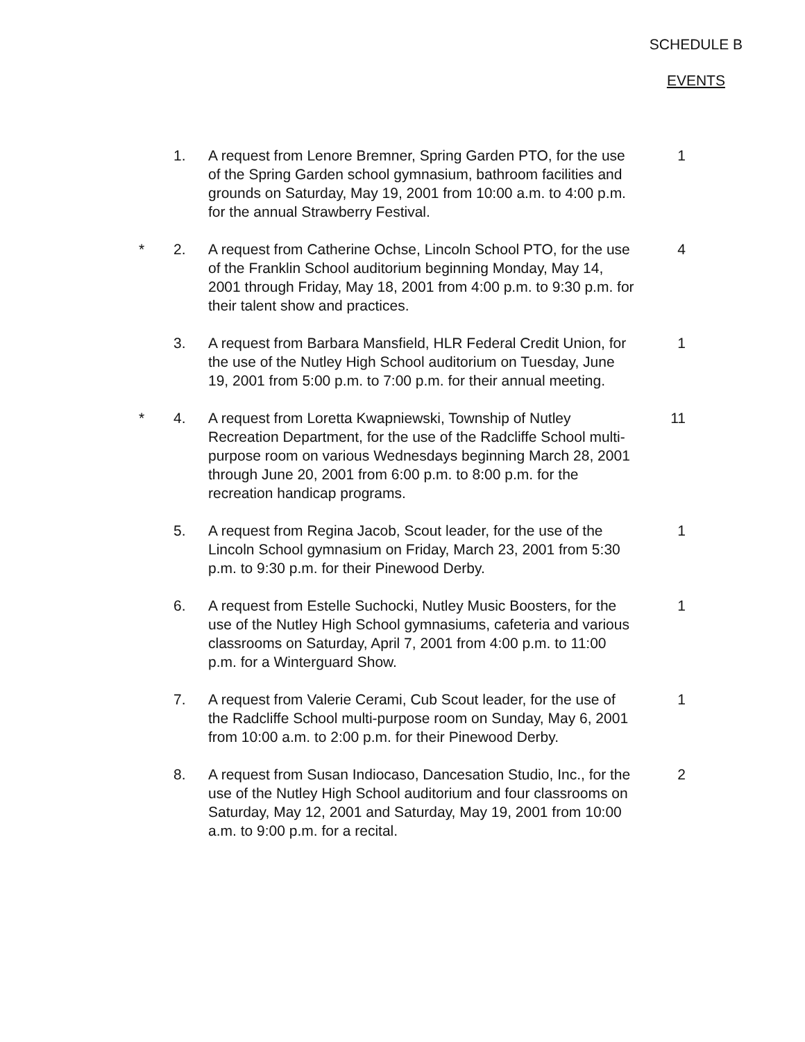SCHEDULE B
EVENTS
1. A request from Lenore Bremner, Spring Garden PTO, for the use of the Spring Garden school gymnasium, bathroom facilities and grounds on Saturday, May 19, 2001 from 10:00 a.m. to 4:00 p.m. for the annual Strawberry Festival. 1
* 2. A request from Catherine Ochse, Lincoln School PTO, for the use of the Franklin School auditorium beginning Monday, May 14, 2001 through Friday, May 18, 2001 from 4:00 p.m. to 9:30 p.m. for their talent show and practices. 4
3. A request from Barbara Mansfield, HLR Federal Credit Union, for the use of the Nutley High School auditorium on Tuesday, June 19, 2001 from 5:00 p.m. to 7:00 p.m. for their annual meeting. 1
* 4. A request from Loretta Kwapniewski, Township of Nutley Recreation Department, for the use of the Radcliffe School multi-purpose room on various Wednesdays beginning March 28, 2001 through June 20, 2001 from 6:00 p.m. to 8:00 p.m. for the recreation handicap programs. 11
5. A request from Regina Jacob, Scout leader, for the use of the Lincoln School gymnasium on Friday, March 23, 2001 from 5:30 p.m. to 9:30 p.m. for their Pinewood Derby. 1
6. A request from Estelle Suchocki, Nutley Music Boosters, for the use of the Nutley High School gymnasiums, cafeteria and various classrooms on Saturday, April 7, 2001 from 4:00 p.m. to 11:00 p.m. for a Winterguard Show. 1
7. A request from Valerie Cerami, Cub Scout leader, for the use of the Radcliffe School multi-purpose room on Sunday, May 6, 2001 from 10:00 a.m. to 2:00 p.m. for their Pinewood Derby. 1
8. A request from Susan Indiocaso, Dancesation Studio, Inc., for the use of the Nutley High School auditorium and four classrooms on Saturday, May 12, 2001 and Saturday, May 19, 2001 from 10:00 a.m. to 9:00 p.m. for a recital. 2